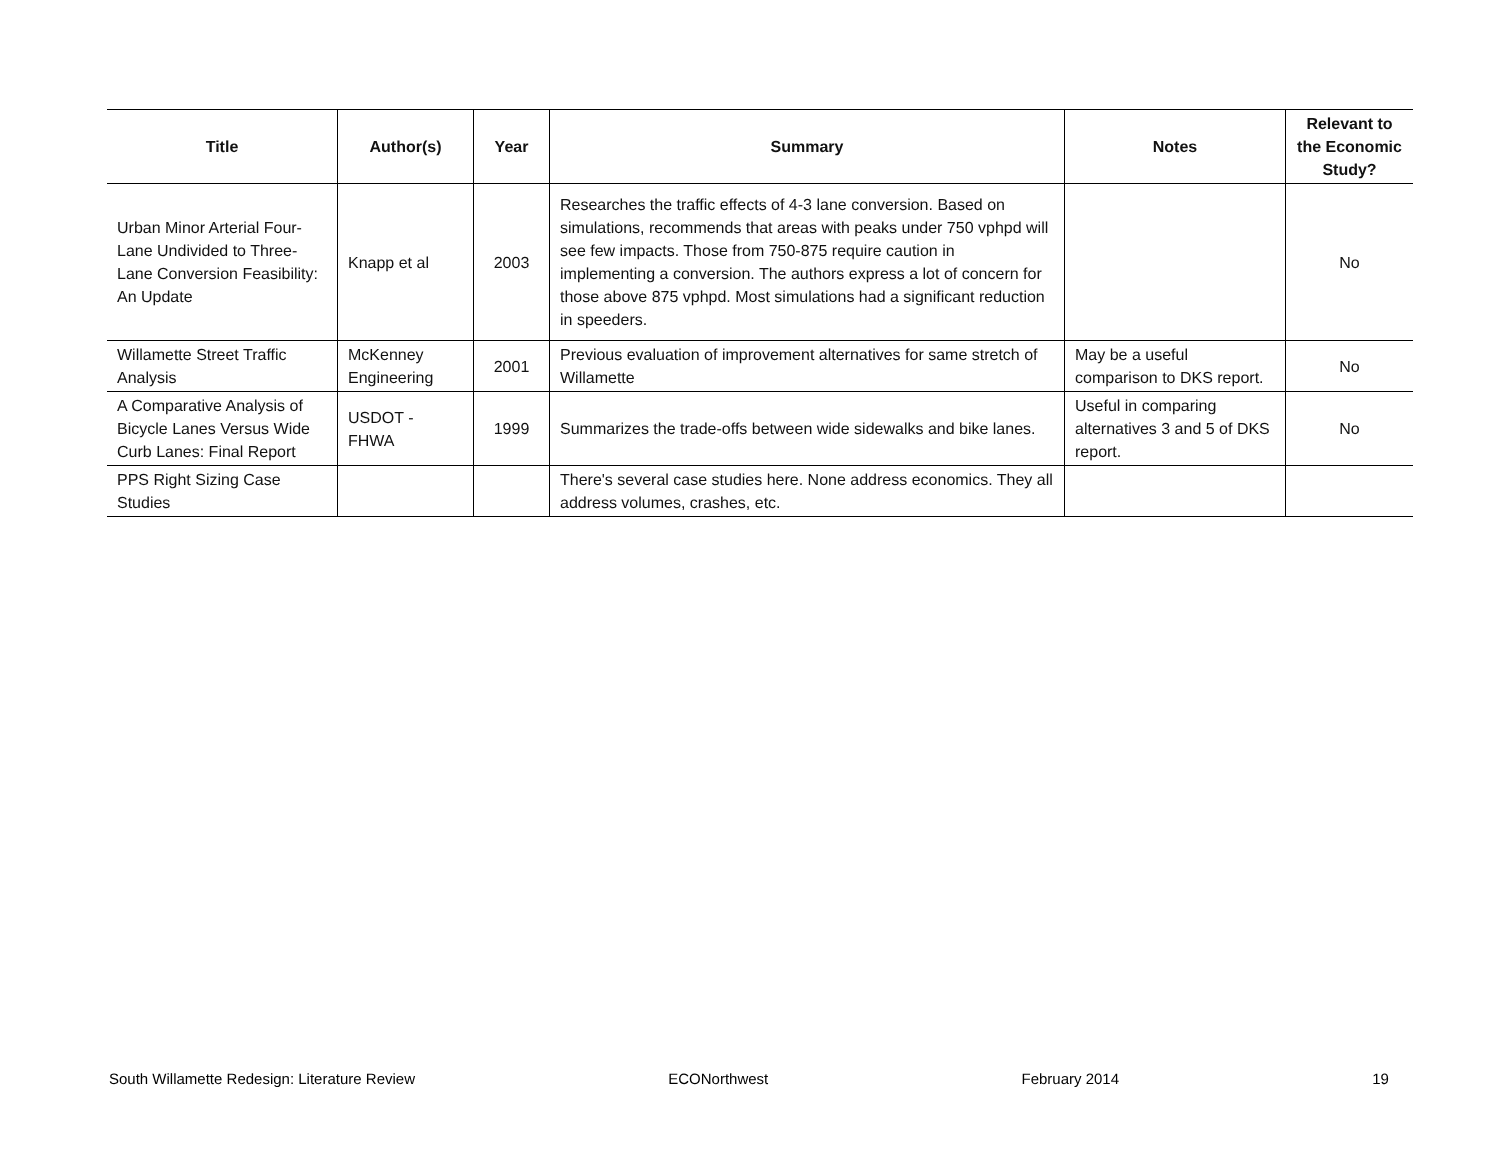| Title | Author(s) | Year | Summary | Notes | Relevant to the Economic Study? |
| --- | --- | --- | --- | --- | --- |
| Urban Minor Arterial Four-Lane Undivided to Three-Lane Conversion Feasibility: An Update | Knapp et al | 2003 | Researches the traffic effects of 4-3 lane conversion. Based on simulations, recommends that areas with peaks under 750 vphpd will see few impacts. Those from 750-875 require caution in implementing a conversion. The authors express a lot of concern for those above 875 vphpd. Most simulations had a significant reduction in speeders. | | No |
| Willamette Street Traffic Analysis | McKenney Engineering | 2001 | Previous evaluation of improvement alternatives for same stretch of Willamette | May be a useful comparison to DKS report. | No |
| A Comparative Analysis of Bicycle Lanes Versus Wide Curb Lanes: Final Report | USDOT - FHWA | 1999 | Summarizes the trade-offs between wide sidewalks and bike lanes. | Useful in comparing alternatives 3 and 5 of DKS report. | No |
| PPS Right Sizing Case Studies | | | There's several case studies here. None address economics. They all address volumes, crashes, etc. | | |
South Willamette Redesign: Literature Review ECONorthwest February 2014 19